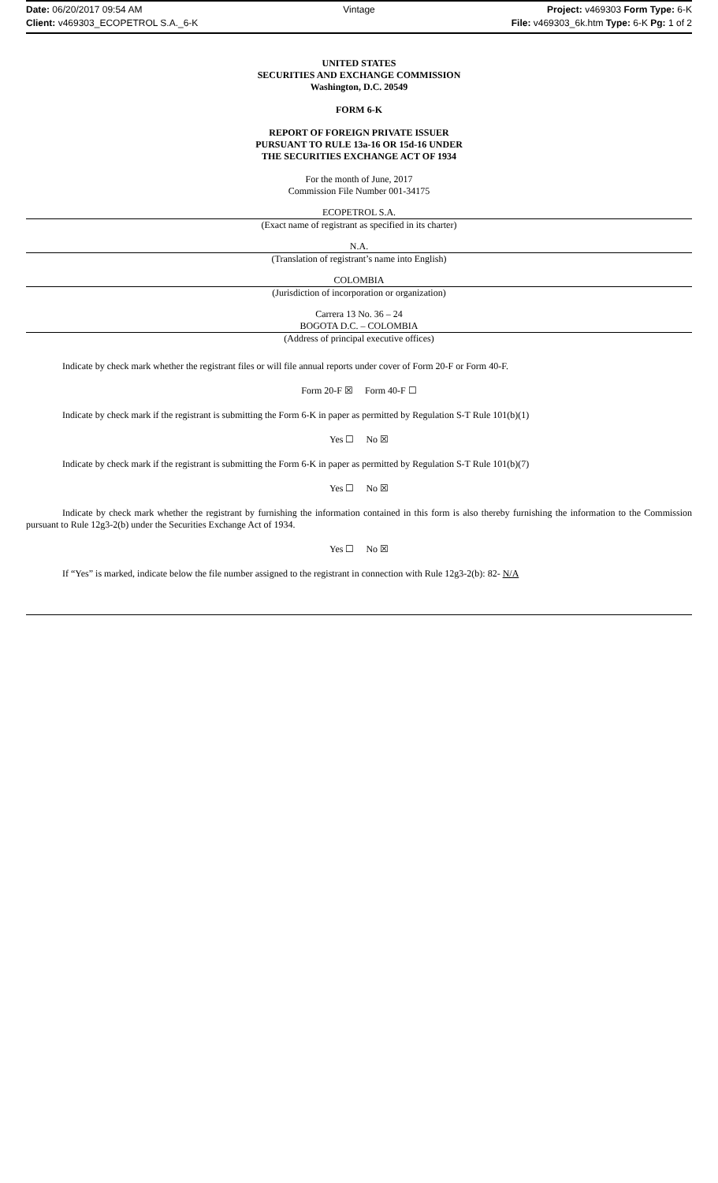Date: 06/20/2017 09:54 AM
Client: v469303_ECOPETROL S.A._6-K
Vintage
Project: v469303 Form Type: 6-K
File: v469303_6k.htm Type: 6-K Pg: 1 of 2
UNITED STATES
SECURITIES AND EXCHANGE COMMISSION
Washington, D.C. 20549
FORM 6-K
REPORT OF FOREIGN PRIVATE ISSUER
PURSUANT TO RULE 13a-16 OR 15d-16 UNDER
THE SECURITIES EXCHANGE ACT OF 1934
For the month of June, 2017
Commission File Number 001-34175
ECOPETROL S.A.
(Exact name of registrant as specified in its charter)
N.A.
(Translation of registrant’s name into English)
COLOMBIA
(Jurisdiction of incorporation or organization)
Carrera 13 No. 36 – 24
BOGOTA D.C. – COLOMBIA
(Address of principal executive offices)
Indicate by check mark whether the registrant files or will file annual reports under cover of Form 20-F or Form 40-F.
Form 20-F ☒ Form 40-F ☐
Indicate by check mark if the registrant is submitting the Form 6-K in paper as permitted by Regulation S-T Rule 101(b)(1)
Yes ☐ No ☒
Indicate by check mark if the registrant is submitting the Form 6-K in paper as permitted by Regulation S-T Rule 101(b)(7)
Yes ☐ No ☒
Indicate by check mark whether the registrant by furnishing the information contained in this form is also thereby furnishing the information to the Commission pursuant to Rule 12g3-2(b) under the Securities Exchange Act of 1934.
Yes ☐ No ☒
If “Yes” is marked, indicate below the file number assigned to the registrant in connection with Rule 12g3-2(b): 82- N/A